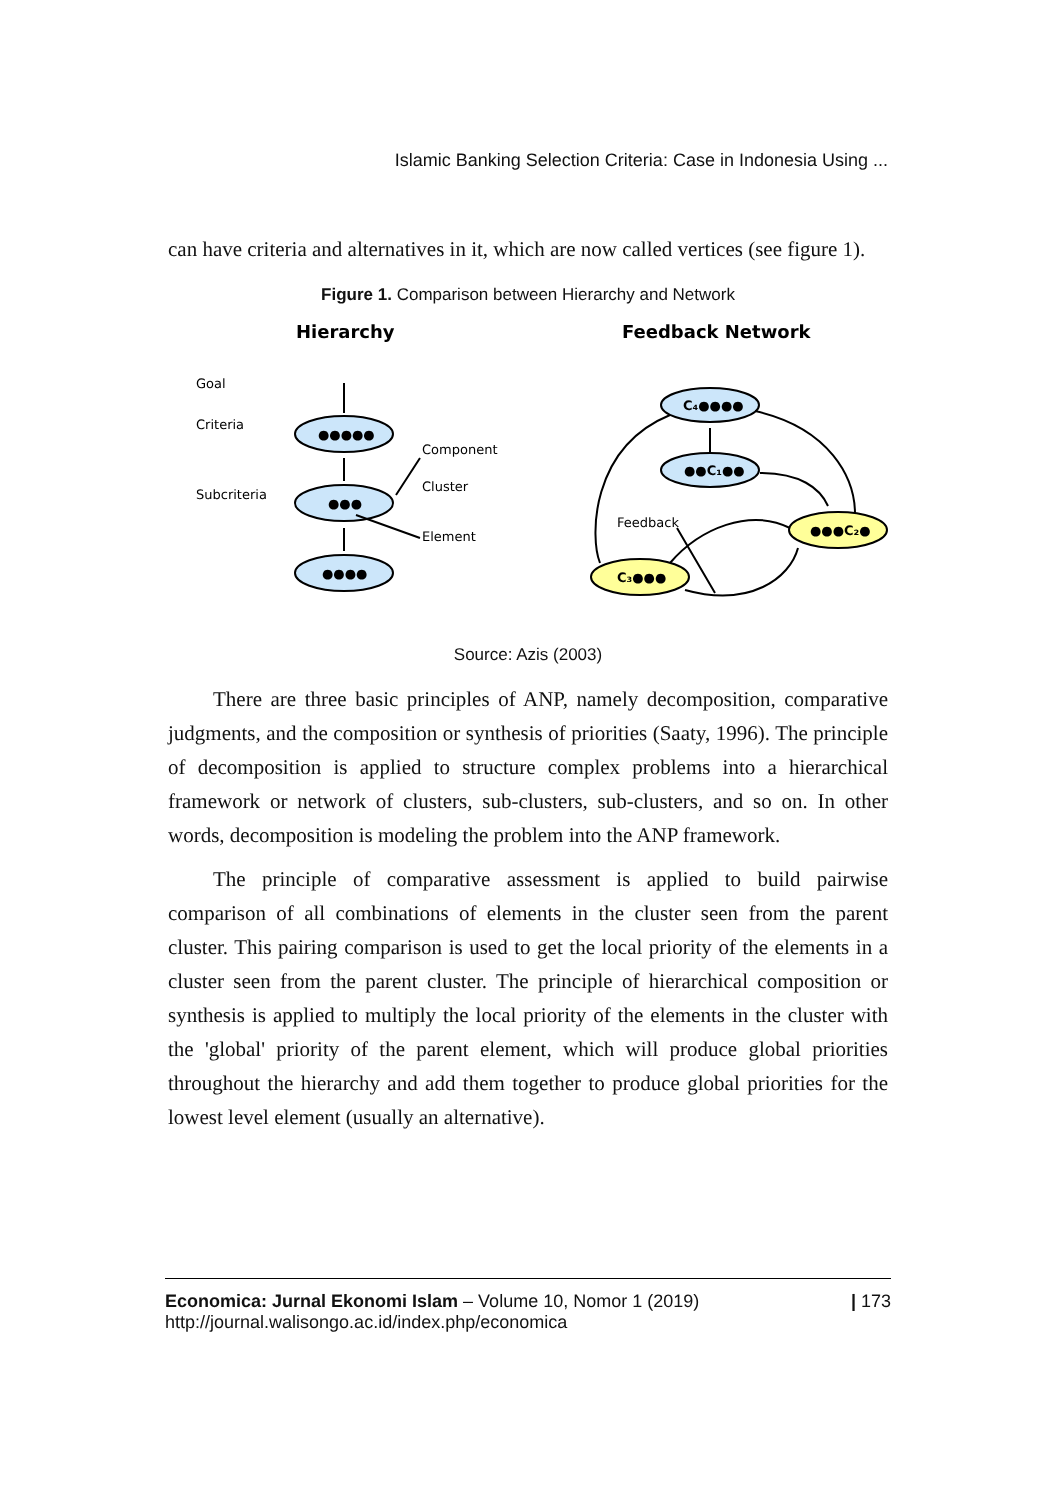Islamic Banking Selection Criteria: Case in Indonesia Using ...
can have criteria and alternatives in it, which are now called vertices (see figure 1).
Figure 1. Comparison between Hierarchy and Network
Hierarchy
Feedback Network
Goal
Criteria
Subcriteria
Component
Cluster
Element
Feedback
●●●●●
●●●
●●●●
C₄●●●●
●●C₁●●
●●●C₂●
C₃●●●
Source: Azis (2003)
There are three basic principles of ANP, namely decomposition, comparative judgments, and the composition or synthesis of priorities (Saaty, 1996). The principle of decomposition is applied to structure complex problems into a hierarchical framework or network of clusters, sub-clusters, sub-clusters, and so on. In other words, decomposition is modeling the problem into the ANP framework.
The principle of comparative assessment is applied to build pairwise comparison of all combinations of elements in the cluster seen from the parent cluster. This pairing comparison is used to get the local priority of the elements in a cluster seen from the parent cluster. The principle of hierarchical composition or synthesis is applied to multiply the local priority of the elements in the cluster with the 'global' priority of the parent element, which will produce global priorities throughout the hierarchy and add them together to produce global priorities for the lowest level element (usually an alternative).
Economica: Jurnal Ekonomi Islam – Volume 10, Nomor 1 (2019)
http://journal.walisongo.ac.id/index.php/economica
| 173